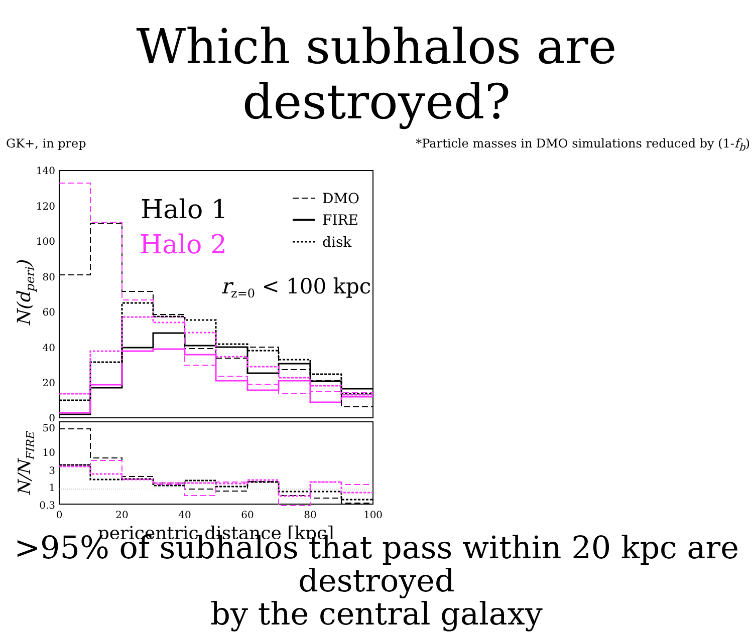Which subhalos are destroyed?
GK+, in prep *Particle masses in DMO simulations reduced by (1-f<sub>b</sub>)
140
120
100
80
60
40
20
0
50
10
3
1
0.3
0
20
40
60
80
100
pericentric distance [kpc]
N(dperi)
N/NFIRE
Halo 1
Halo 2
rz=0 < 100 kpc
DMO
FIRE
disk
>95% of subhalos that pass within 20 kpc are destroyed
by the central galaxy